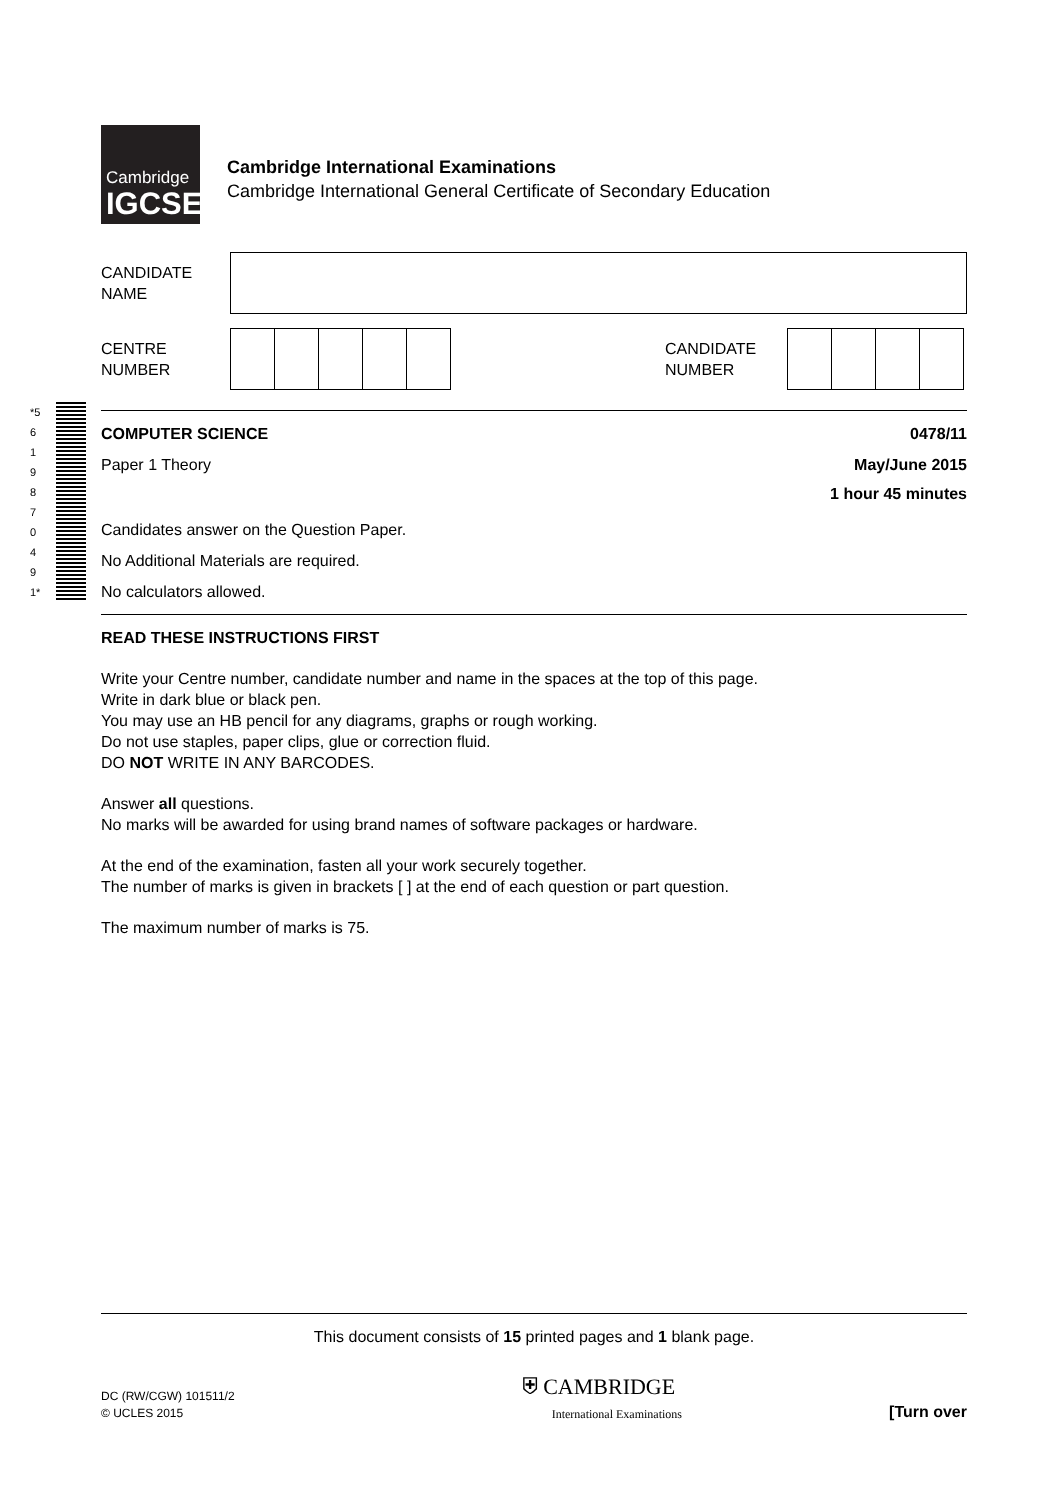Cambridge
IGCSE
Cambridge International Examinations
Cambridge International General Certificate of Secondary Education
CANDIDATE
NAME
CENTRE
NUMBER
CANDIDATE
NUMBER
COMPUTER SCIENCE 0478/11
Paper 1 Theory May/June 2015
1 hour 45 minutes
Candidates answer on the Question Paper.
No Additional Materials are required.
No calculators allowed.
*5619870491*
READ THESE INSTRUCTIONS FIRST
Write your Centre number, candidate number and name in the spaces at the top of this page.
Write in dark blue or black pen.
You may use an HB pencil for any diagrams, graphs or rough working.
Do not use staples, paper clips, glue or correction fluid.
DO NOT WRITE IN ANY BARCODES.
Answer all questions.
No marks will be awarded for using brand names of software packages or hardware.
At the end of the examination, fasten all your work securely together.
The number of marks is given in brackets [ ] at the end of each question or part question.
The maximum number of marks is 75.
This document consists of 15 printed pages and 1 blank page.
DC (RW/CGW) 101511/2
© UCLES 2015
⛨ CAMBRIDGE
International Examinations
[Turn over